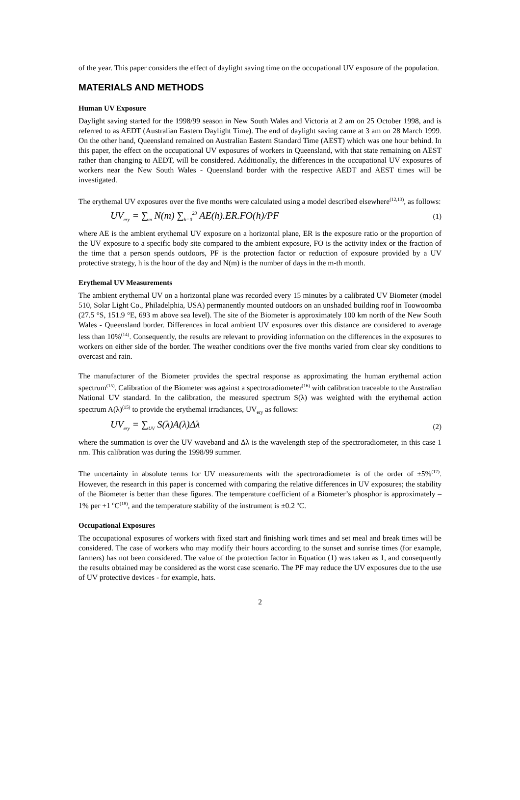of the year. This paper considers the effect of daylight saving time on the occupational UV exposure of the population.
MATERIALS AND METHODS
Human UV Exposure
Daylight saving started for the 1998/99 season in New South Wales and Victoria at 2 am on 25 October 1998, and is referred to as AEDT (Australian Eastern Daylight Time). The end of daylight saving came at 3 am on 28 March 1999. On the other hand, Queensland remained on Australian Eastern Standard Time (AEST) which was one hour behind. In this paper, the effect on the occupational UV exposures of workers in Queensland, with that state remaining on AEST rather than changing to AEDT, will be considered. Additionally, the differences in the occupational UV exposures of workers near the New South Wales - Queensland border with the respective AEDT and AEST times will be investigated.
The erythemal UV exposures over the five months were calculated using a model described elsewhere<sup>(12,13)</sup>, as follows:
UV<sub>ery</sub> = ∑<sub>m</sub> N(m) ∑<sub>h=0</sub><sup>23</sup> AE(h).ER.FO(h)/PF
(1)
where AE is the ambient erythemal UV exposure on a horizontal plane, ER is the exposure ratio or the proportion of the UV exposure to a specific body site compared to the ambient exposure, FO is the activity index or the fraction of the time that a person spends outdoors, PF is the protection factor or reduction of exposure provided by a UV protective strategy, h is the hour of the day and N(m) is the number of days in the m-th month.
Erythemal UV Measurements
The ambient erythemal UV on a horizontal plane was recorded every 15 minutes by a calibrated UV Biometer (model 510, Solar Light Co., Philadelphia, USA) permanently mounted outdoors on an unshaded building roof in Toowoomba (27.5 °S, 151.9 °E, 693 m above sea level). The site of the Biometer is approximately 100 km north of the New South Wales - Queensland border. Differences in local ambient UV exposures over this distance are considered to average less than 10%<sup>(14)</sup>. Consequently, the results are relevant to providing information on the differences in the exposures to workers on either side of the border. The weather conditions over the five months varied from clear sky conditions to overcast and rain.
The manufacturer of the Biometer provides the spectral response as approximating the human erythemal action spectrum<sup>(15)</sup>. Calibration of the Biometer was against a spectroradiometer<sup>(16)</sup> with calibration traceable to the Australian National UV standard. In the calibration, the measured spectrum S(λ) was weighted with the erythemal action spectrum A(λ)<sup>(15)</sup> to provide the erythemal irradiances, UV<sub>ery</sub> as follows:
UV<sub>ery</sub> = ∑<sub>UV</sub> S(λ)A(λ)Δλ
(2)
where the summation is over the UV waveband and Δλ is the wavelength step of the spectroradiometer, in this case 1 nm. This calibration was during the 1998/99 summer.
The uncertainty in absolute terms for UV measurements with the spectroradiometer is of the order of ±5%<sup>(17)</sup>. However, the research in this paper is concerned with comparing the relative differences in UV exposures; the stability of the Biometer is better than these figures. The temperature coefficient of a Biometer’s phosphor is approximately –1% per +1 <sup>o</sup>C<sup>(18)</sup>, and the temperature stability of the instrument is ±0.2 <sup>o</sup>C.
Occupational Exposures
The occupational exposures of workers with fixed start and finishing work times and set meal and break times will be considered. The case of workers who may modify their hours according to the sunset and sunrise times (for example, farmers) has not been considered. The value of the protection factor in Equation (1) was taken as 1, and consequently the results obtained may be considered as the worst case scenario. The PF may reduce the UV exposures due to the use of UV protective devices - for example, hats.
2